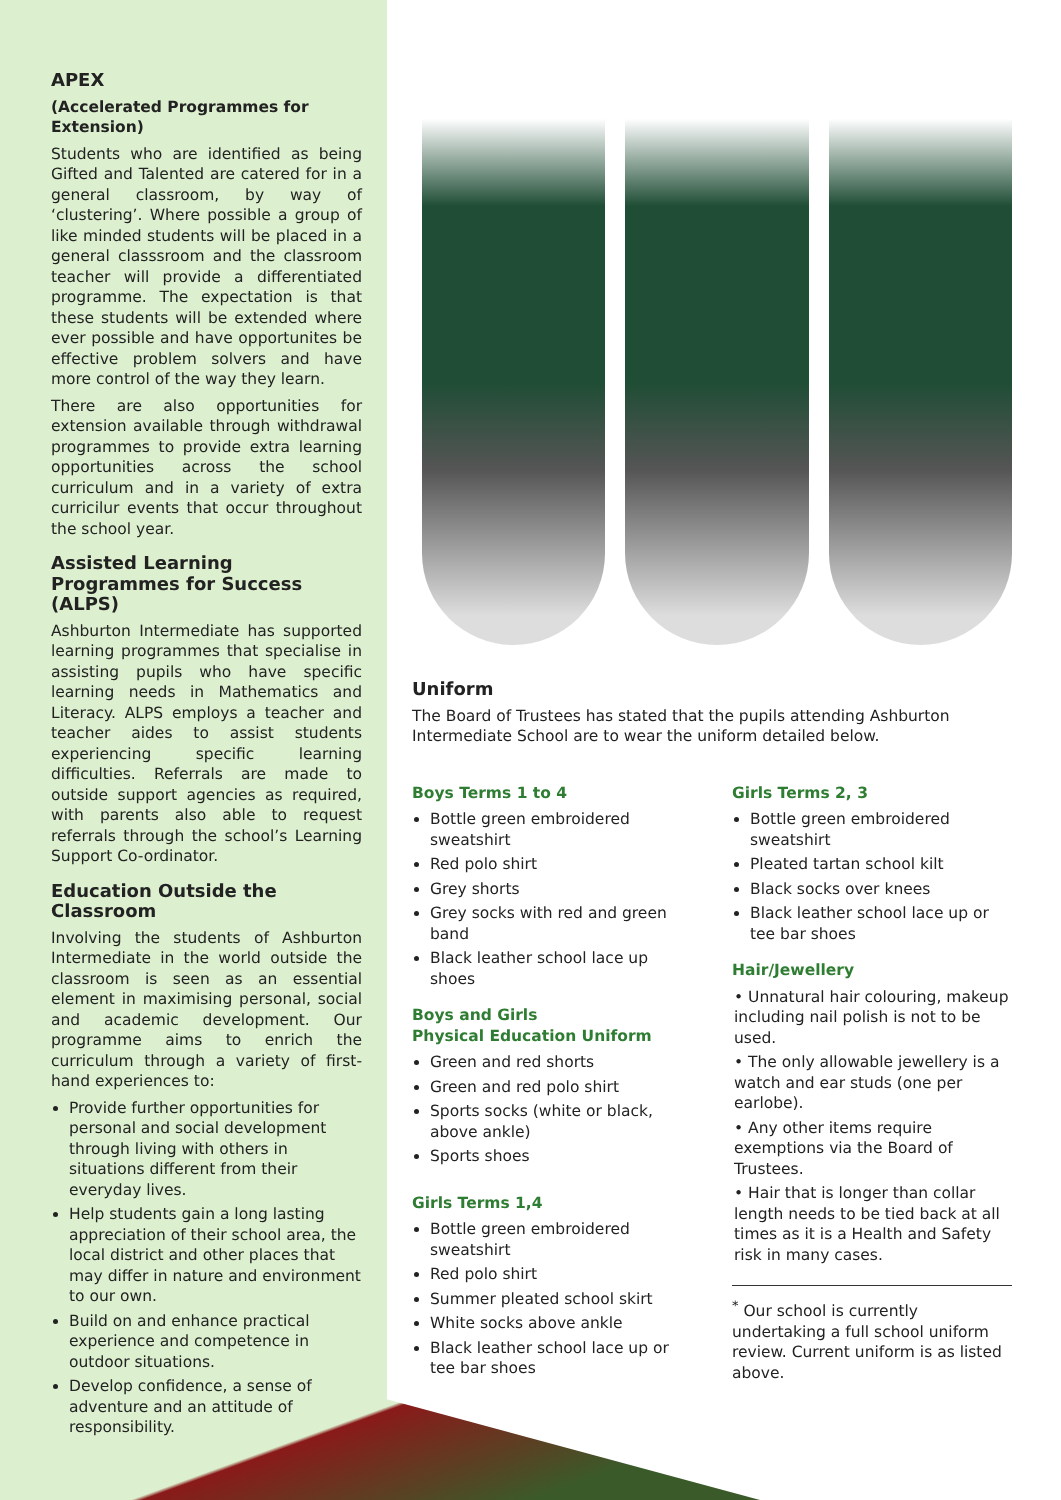APEX
(Accelerated Programmes for Extension)
Students who are identified as being Gifted and Talented are catered for in a general classroom, by way of ‘clustering’. Where possible a group of like minded students will be placed in a general classsroom and the classroom teacher will provide a differentiated programme. The expectation is that these students will be extended where ever possible and have opportunites be effective problem solvers and have more control of the way they learn.
There are also opportunities for extension available through withdrawal programmes to provide extra learning opportunities across the school curriculum and in a variety of extra curricilur events that occur throughout the school year.
Assisted Learning Programmes for Success (ALPS)
Ashburton Intermediate has supported learning programmes that specialise in assisting pupils who have specific learning needs in Mathematics and Literacy. ALPS employs a teacher and teacher aides to assist students experiencing specific learning difficulties. Referrals are made to outside support agencies as required, with parents also able to request referrals through the school’s Learning Support Co-ordinator.
Education Outside the Classroom
Involving the students of Ashburton Intermediate in the world outside the classroom is seen as an essential element in maximising personal, social and academic development. Our programme aims to enrich the curriculum through a variety of first-hand experiences to:
Provide further opportunities for personal and social development through living with others in situations different from their everyday lives.
Help students gain a long lasting appreciation of their school area, the local district and other places that may differ in nature and environment to our own.
Build on and enhance practical experience and competence in outdoor situations.
Develop confidence, a sense of adventure and an attitude of responsibility.
Uniform
The Board of Trustees has stated that the pupils attending Ashburton Intermediate School are to wear the uniform detailed below.
Boys Terms 1 to 4
Bottle green embroidered sweatshirt
Red polo shirt
Grey shorts
Grey socks with red and green band
Black leather school lace up shoes
Boys and Girls
Physical Education Uniform
Green and red shorts
Green and red polo shirt
Sports socks (white or black, above ankle)
Sports shoes
Girls Terms 1,4
Bottle green embroidered sweatshirt
Red polo shirt
Summer pleated school skirt
White socks above ankle
Black leather school lace up or tee bar shoes
Girls Terms 2, 3
Bottle green embroidered sweatshirt
Pleated tartan school kilt
Black socks over knees
Black leather school lace up or tee bar shoes
Hair/Jewellery
• Unnatural hair colouring, makeup including nail polish is not to be used.
• The only allowable jewellery is a watch and ear studs (one per earlobe).
• Any other items require exemptions via the Board of Trustees.
• Hair that is longer than collar length needs to be tied back at all times as it is a Health and Safety risk in many cases.
<sup>*</sup> Our school is currently undertaking a full school uniform review. Current uniform is as listed above.